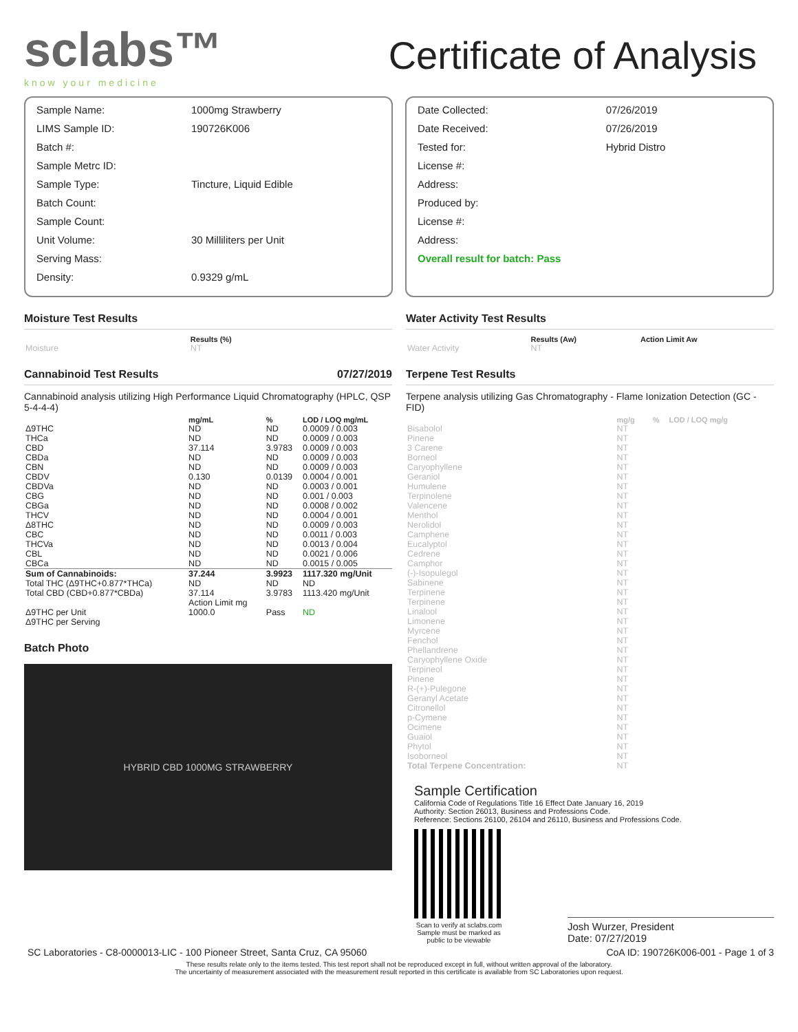sclabs™
know your medicine
Certificate of Analysis
| Sample Name: | 1000mg Strawberry |
| LIMS Sample ID: | 190726K006 |
| Batch #: | |
| Sample Metrc ID: | |
| Sample Type: | Tincture, Liquid Edible |
| Batch Count: | |
| Sample Count: | |
| Unit Volume: | 30 Milliliters per Unit |
| Serving Mass: | |
| Density: | 0.9329 g/mL |
| Date Collected: | 07/26/2019 |
| Date Received: | 07/26/2019 |
| Tested for: | Hybrid Distro |
| License #: | |
| Address: | |
| Produced by: | |
| License #: | |
| Address: | |
| Overall result for batch: Pass | |
Moisture Test Results
| | Results (%) |
| --- | --- |
| Moisture | NT |
Cannabinoid Test Results 07/27/2019
Cannabinoid analysis utilizing High Performance Liquid Chromatography (HPLC, QSP 5-4-4-4)
| | mg/mL | % | LOD / LOQ mg/mL |
| --- | --- | --- | --- |
| Δ9THC | ND | ND | 0.0009 / 0.003 |
| THCa | ND | ND | 0.0009 / 0.003 |
| CBD | 37.114 | 3.9783 | 0.0009 / 0.003 |
| CBDa | ND | ND | 0.0009 / 0.003 |
| CBN | ND | ND | 0.0009 / 0.003 |
| CBDV | 0.130 | 0.0139 | 0.0004 / 0.001 |
| CBDVa | ND | ND | 0.0003 / 0.001 |
| CBG | ND | ND | 0.001 / 0.003 |
| CBGa | ND | ND | 0.0008 / 0.002 |
| THCV | ND | ND | 0.0004 / 0.001 |
| Δ8THC | ND | ND | 0.0009 / 0.003 |
| CBC | ND | ND | 0.0011 / 0.003 |
| THCVa | ND | ND | 0.0013 / 0.004 |
| CBL | ND | ND | 0.0021 / 0.006 |
| CBCa | ND | ND | 0.0015 / 0.005 |
| Sum of Cannabinoids: | 37.244 | 3.9923 | 1117.320 mg/Unit |
| Total THC (Δ9THC+0.877*THCa) | ND | ND | ND |
| Total CBD (CBD+0.877*CBDa) | 37.114 | 3.9783 | 1113.420 mg/Unit |
| | Action Limit mg | | |
| Δ9THC per Unit | 1000.0 | Pass | ND |
| Δ9THC per Serving | | | |
Batch Photo
HYBRID CBD 1000MG STRAWBERRY
Water Activity Test Results
| | Results (Aw) | Action Limit Aw |
| --- | --- | --- |
| Water Activity | NT | |
Terpene Test Results
Terpene analysis utilizing Gas Chromatography - Flame Ionization Detection (GC - FID)
| | mg/g | % | LOD / LOQ mg/g |
| --- | --- | --- | --- |
| Bisabolol | NT | | |
| Pinene | NT | | |
| 3 Carene | NT | | |
| Borneol | NT | | |
| Caryophyllene | NT | | |
| Geraniol | NT | | |
| Humulene | NT | | |
| Terpinolene | NT | | |
| Valencene | NT | | |
| Menthol | NT | | |
| Nerolidol | NT | | |
| Camphene | NT | | |
| Eucalyptol | NT | | |
| Cedrene | NT | | |
| Camphor | NT | | |
| (-)-Isopulegol | NT | | |
| Sabinene | NT | | |
| Terpinene | NT | | |
| Terpinene | NT | | |
| Linalool | NT | | |
| Limonene | NT | | |
| Myrcene | NT | | |
| Fenchol | NT | | |
| Phellandrene | NT | | |
| Caryophyllene Oxide | NT | | |
| Terpineol | NT | | |
| Pinene | NT | | |
| R-(+)-Pulegone | NT | | |
| Geranyl Acetate | NT | | |
| Citronellol | NT | | |
| p-Cymene | NT | | |
| Ocimene | NT | | |
| Guaiol | NT | | |
| Phytol | NT | | |
| Isoborneol | NT | | |
| Total Terpene Concentration: | NT | | |
Sample Certification
California Code of Regulations Title 16 Effect Date January 16, 2019
Authority: Section 26013, Business and Professions Code.
Reference: Sections 26100, 26104 and 26110, Business and Professions Code.
Scan to verify at sclabs.com
Sample must be marked as
public to be viewable
Josh Wurzer, President
Date: 07/27/2019
SC Laboratories - C8-0000013-LIC - 100 Pioneer Street, Santa Cruz, CA 95060 CoA ID: 190726K006-001 - Page 1 of 3
These results relate only to the items tested. This test report shall not be reproduced except in full, without written approval of the laboratory.
The uncertainty of measurement associated with the measurement result reported in this certificate is available from SC Laboratories upon request.